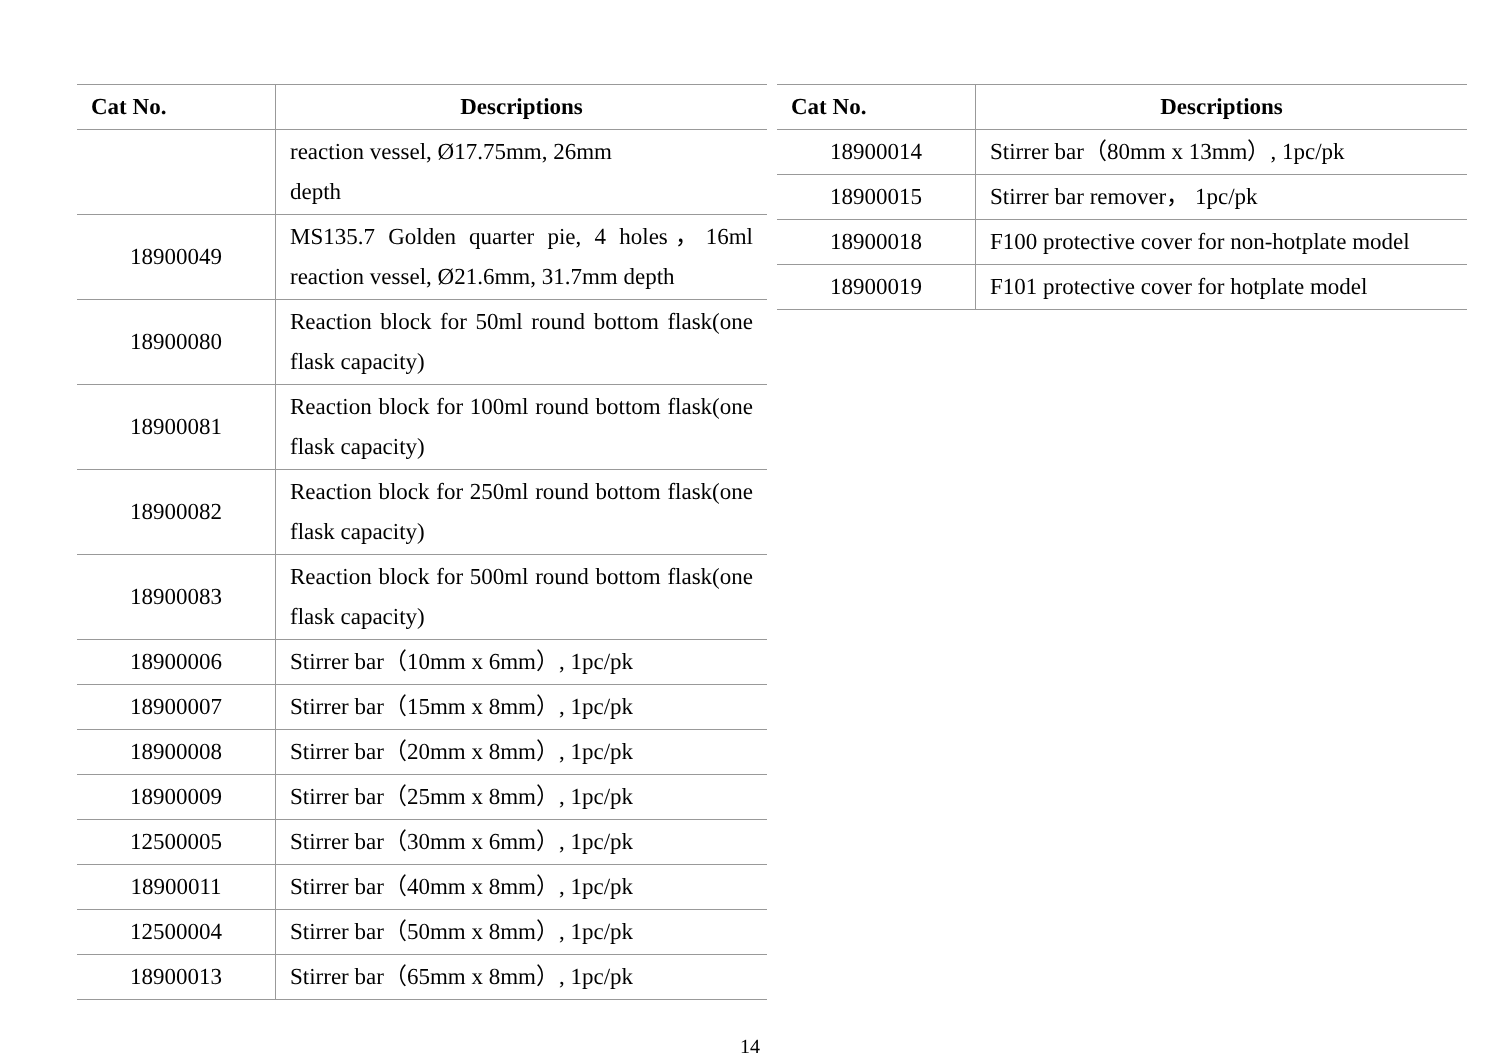| Cat No. | Descriptions |
| --- | --- |
| | reaction vessel, Ø17.75mm, 26mm depth |
| 18900049 | MS135.7 Golden quarter pie, 4 holes，16ml reaction vessel, Ø21.6mm, 31.7mm depth |
| 18900080 | Reaction block for 50ml round bottom flask(one flask capacity) |
| 18900081 | Reaction block for 100ml round bottom flask(one flask capacity) |
| 18900082 | Reaction block for 250ml round bottom flask(one flask capacity) |
| 18900083 | Reaction block for 500ml round bottom flask(one flask capacity) |
| 18900006 | Stirrer bar（10mm x 6mm）, 1pc/pk |
| 18900007 | Stirrer bar（15mm x 8mm）, 1pc/pk |
| 18900008 | Stirrer bar（20mm x 8mm）, 1pc/pk |
| 18900009 | Stirrer bar（25mm x 8mm）, 1pc/pk |
| 12500005 | Stirrer bar（30mm x 6mm）, 1pc/pk |
| 18900011 | Stirrer bar（40mm x 8mm）, 1pc/pk |
| 12500004 | Stirrer bar（50mm x 8mm）, 1pc/pk |
| 18900013 | Stirrer bar（65mm x 8mm）, 1pc/pk |
| Cat No. | Descriptions |
| --- | --- |
| 18900014 | Stirrer bar（80mm x 13mm）, 1pc/pk |
| 18900015 | Stirrer bar remover， 1pc/pk |
| 18900018 | F100 protective cover for non-hotplate model |
| 18900019 | F101 protective cover for hotplate model |
14